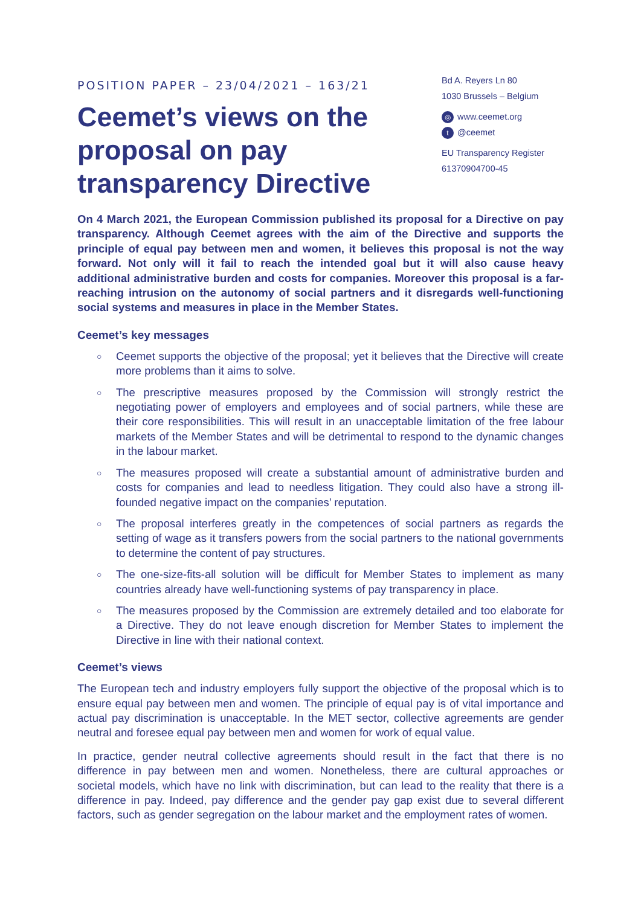POSITION PAPER – 23/04/2021 – 163/21
Ceemet’s views on the proposal on pay transparency Directive
Bd A. Reyers Ln 80
1030 Brussels – Belgium
◎ www.ceemet.org
t @ceemet
EU Transparency Register
61370904700-45
On 4 March 2021, the European Commission published its proposal for a Directive on pay transparency. Although Ceemet agrees with the aim of the Directive and supports the principle of equal pay between men and women, it believes this proposal is not the way forward. Not only will it fail to reach the intended goal but it will also cause heavy additional administrative burden and costs for companies. Moreover this proposal is a far-reaching intrusion on the autonomy of social partners and it disregards well-functioning social systems and measures in place in the Member States.
Ceemet’s key messages
○ Ceemet supports the objective of the proposal; yet it believes that the Directive will create more problems than it aims to solve.
○ The prescriptive measures proposed by the Commission will strongly restrict the negotiating power of employers and employees and of social partners, while these are their core responsibilities. This will result in an unacceptable limitation of the free labour markets of the Member States and will be detrimental to respond to the dynamic changes in the labour market.
○ The measures proposed will create a substantial amount of administrative burden and costs for companies and lead to needless litigation. They could also have a strong ill-founded negative impact on the companies’ reputation.
○ The proposal interferes greatly in the competences of social partners as regards the setting of wage as it transfers powers from the social partners to the national governments to determine the content of pay structures.
○ The one-size-fits-all solution will be difficult for Member States to implement as many countries already have well-functioning systems of pay transparency in place.
○ The measures proposed by the Commission are extremely detailed and too elaborate for a Directive. They do not leave enough discretion for Member States to implement the Directive in line with their national context.
Ceemet’s views
The European tech and industry employers fully support the objective of the proposal which is to ensure equal pay between men and women. The principle of equal pay is of vital importance and actual pay discrimination is unacceptable. In the MET sector, collective agreements are gender neutral and foresee equal pay between men and women for work of equal value.
In practice, gender neutral collective agreements should result in the fact that there is no difference in pay between men and women. Nonetheless, there are cultural approaches or societal models, which have no link with discrimination, but can lead to the reality that there is a difference in pay. Indeed, pay difference and the gender pay gap exist due to several different factors, such as gender segregation on the labour market and the employment rates of women.